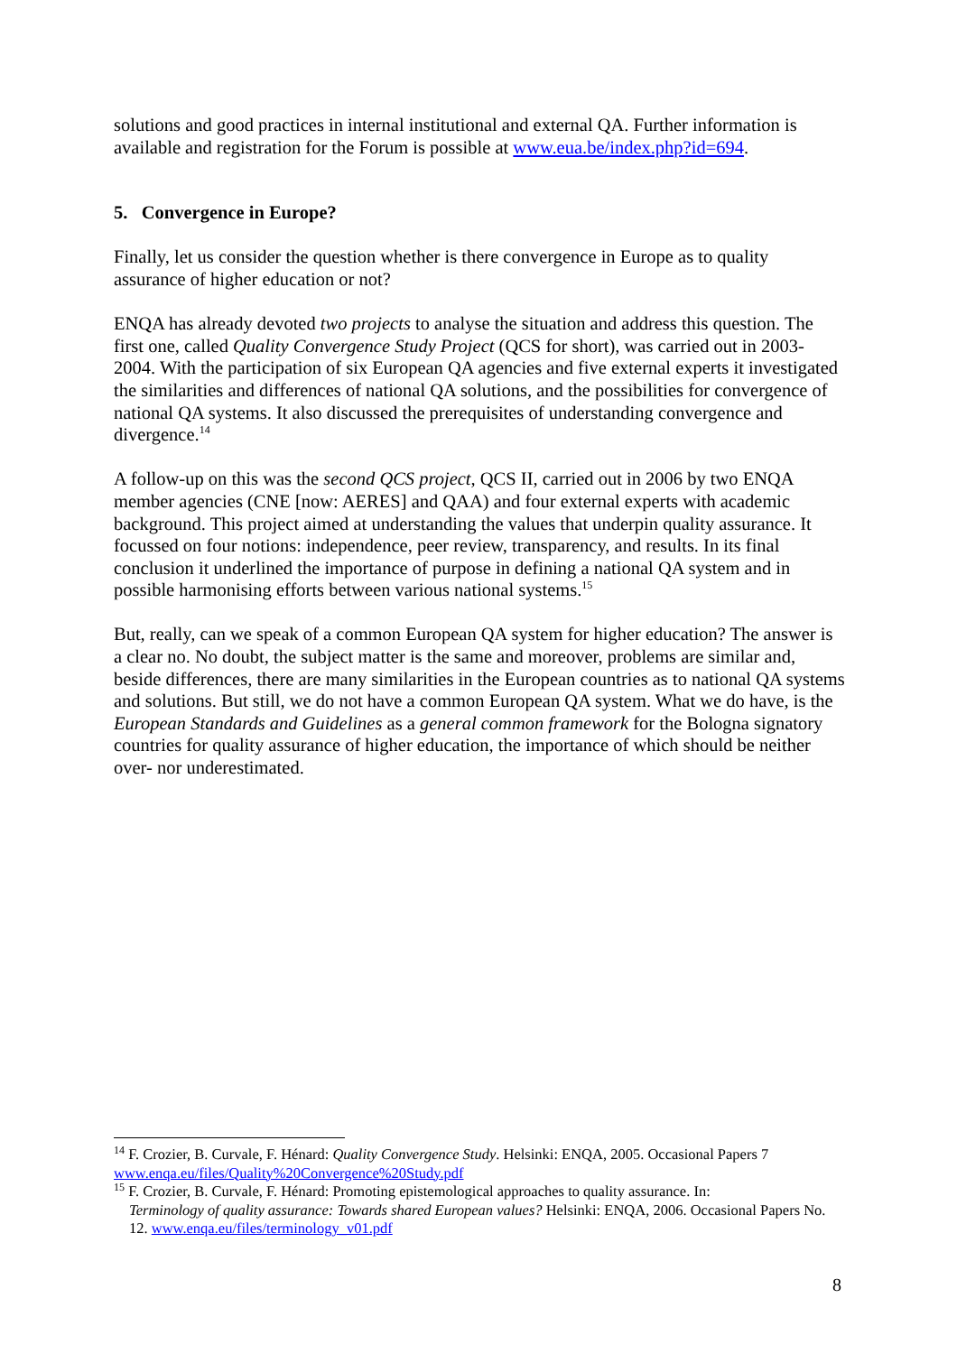solutions and good practices in internal institutional and external QA. Further information is available and registration for the Forum is possible at www.eua.be/index.php?id=694.
5. Convergence in Europe?
Finally, let us consider the question whether is there convergence in Europe as to quality assurance of higher education or not?
ENQA has already devoted two projects to analyse the situation and address this question. The first one, called Quality Convergence Study Project (QCS for short), was carried out in 2003-2004. With the participation of six European QA agencies and five external experts it investigated the similarities and differences of national QA solutions, and the possibilities for convergence of national QA systems. It also discussed the prerequisites of understanding convergence and divergence.<sup>14</sup>
A follow-up on this was the second QCS project, QCS II, carried out in 2006 by two ENQA member agencies (CNE [now: AERES] and QAA) and four external experts with academic background. This project aimed at understanding the values that underpin quality assurance. It focussed on four notions: independence, peer review, transparency, and results. In its final conclusion it underlined the importance of purpose in defining a national QA system and in possible harmonising efforts between various national systems.<sup>15</sup>
But, really, can we speak of a common European QA system for higher education? The answer is a clear no. No doubt, the subject matter is the same and moreover, problems are similar and, beside differences, there are many similarities in the European countries as to national QA systems and solutions. But still, we do not have a common European QA system. What we do have, is the European Standards and Guidelines as a general common framework for the Bologna signatory countries for quality assurance of higher education, the importance of which should be neither over- nor underestimated.
<sup>14</sup> F. Crozier, B. Curvale, F. Hénard: Quality Convergence Study. Helsinki: ENQA, 2005. Occasional Papers 7 www.enqa.eu/files/Quality%20Convergence%20Study.pdf
<sup>15</sup> F. Crozier, B. Curvale, F. Hénard: Promoting epistemological approaches to quality assurance. In:
Terminology of quality assurance: Towards shared European values? Helsinki: ENQA, 2006. Occasional Papers No. 12. www.enqa.eu/files/terminology_v01.pdf
8